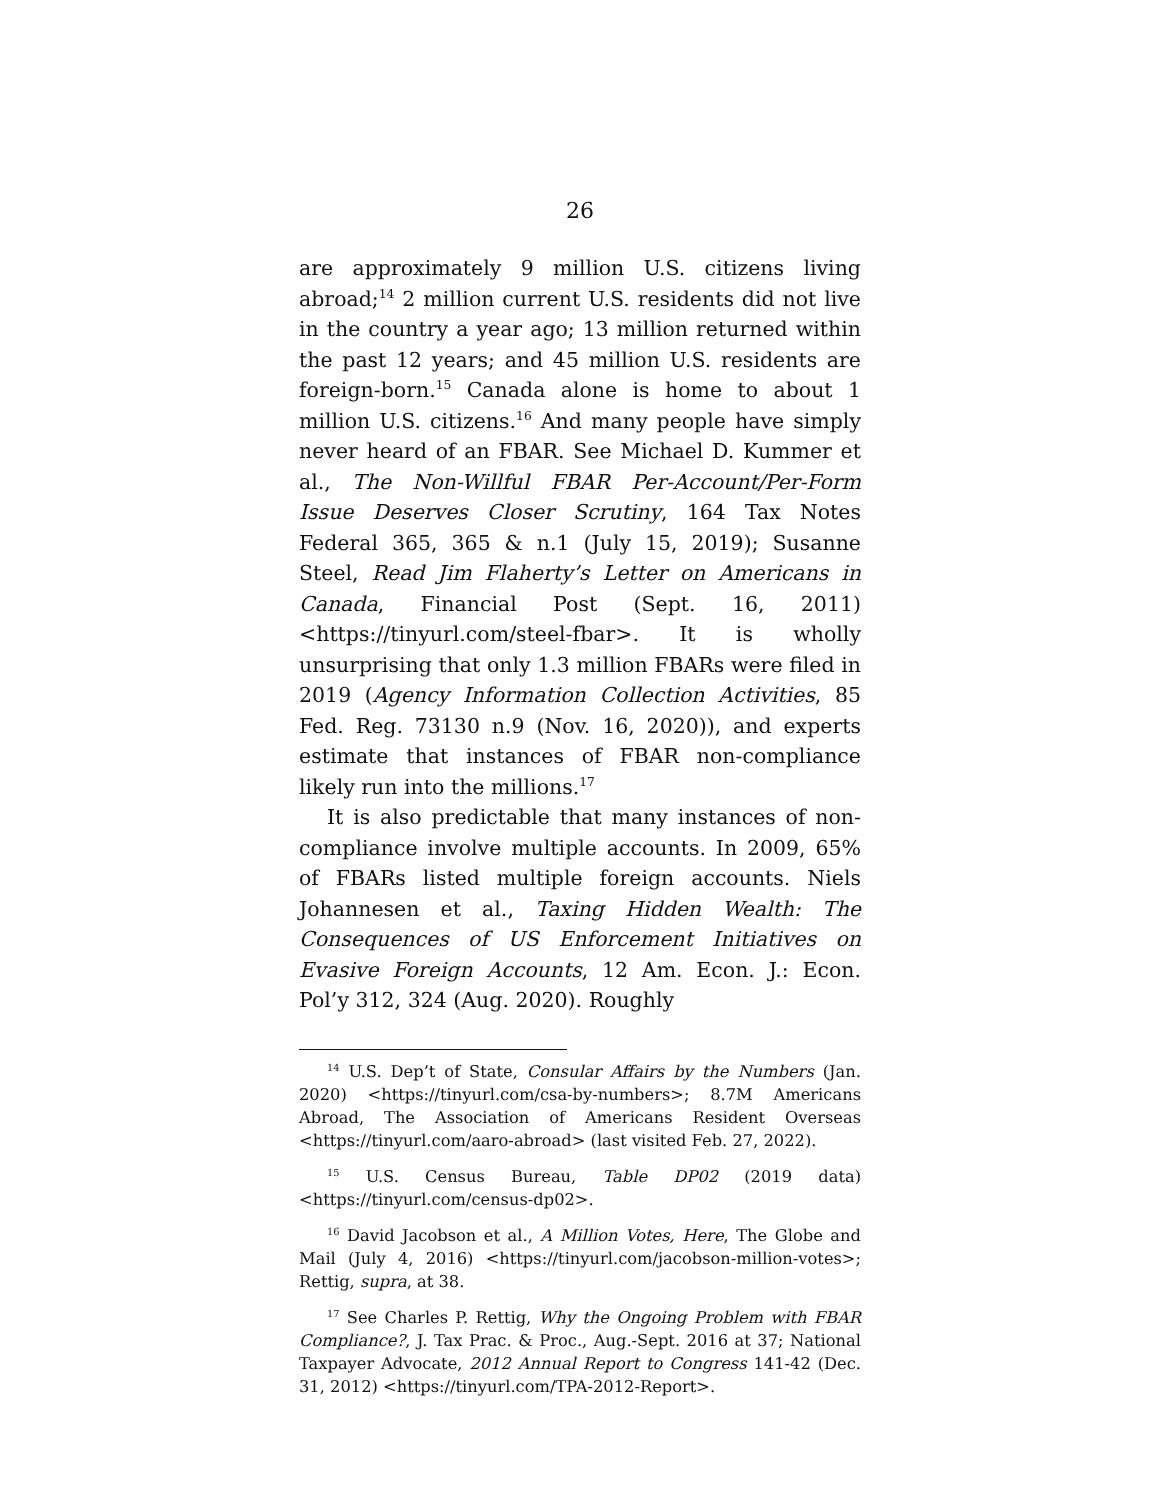26
are approximately 9 million U.S. citizens living abroad;<sup>14</sup> 2 million current U.S. residents did not live in the country a year ago; 13 million returned within the past 12 years; and 45 million U.S. residents are foreign-born.<sup>15</sup> Canada alone is home to about 1 million U.S. citizens.<sup>16</sup> And many people have simply never heard of an FBAR. See Michael D. Kummer et al., The Non-Willful FBAR Per-Account/Per-Form Issue Deserves Closer Scrutiny, 164 Tax Notes Federal 365, 365 & n.1 (July 15, 2019); Susanne Steel, Read Jim Flaherty’s Letter on Americans in Canada, Financial Post (Sept. 16, 2011) <https://tinyurl.com/steel-fbar>. It is wholly unsurprising that only 1.3 million FBARs were filed in 2019 (Agency Information Collection Activities, 85 Fed. Reg. 73130 n.9 (Nov. 16, 2020)), and experts estimate that instances of FBAR non-compliance likely run into the millions.<sup>17</sup>
It is also predictable that many instances of non-compliance involve multiple accounts. In 2009, 65% of FBARs listed multiple foreign accounts. Niels Johannesen et al., Taxing Hidden Wealth: The Consequences of US Enforcement Initiatives on Evasive Foreign Accounts, 12 Am. Econ. J.: Econ. Pol’y 312, 324 (Aug. 2020). Roughly
<sup>14</sup> U.S. Dep’t of State, Consular Affairs by the Numbers (Jan. 2020) <https://tinyurl.com/csa-by-numbers>; 8.7M Americans Abroad, The Association of Americans Resident Overseas <https://tinyurl.com/aaro-abroad> (last visited Feb. 27, 2022).
<sup>15</sup> U.S. Census Bureau, Table DP02 (2019 data) <https://tinyurl.com/census-dp02>.
<sup>16</sup> David Jacobson et al., A Million Votes, Here, The Globe and Mail (July 4, 2016) <https://tinyurl.com/jacobson-million-votes>; Rettig, supra, at 38.
<sup>17</sup> See Charles P. Rettig, Why the Ongoing Problem with FBAR Compliance?, J. Tax Prac. & Proc., Aug.-Sept. 2016 at 37; National Taxpayer Advocate, 2012 Annual Report to Congress 141-42 (Dec. 31, 2012) <https://tinyurl.com/TPA-2012-Report>.